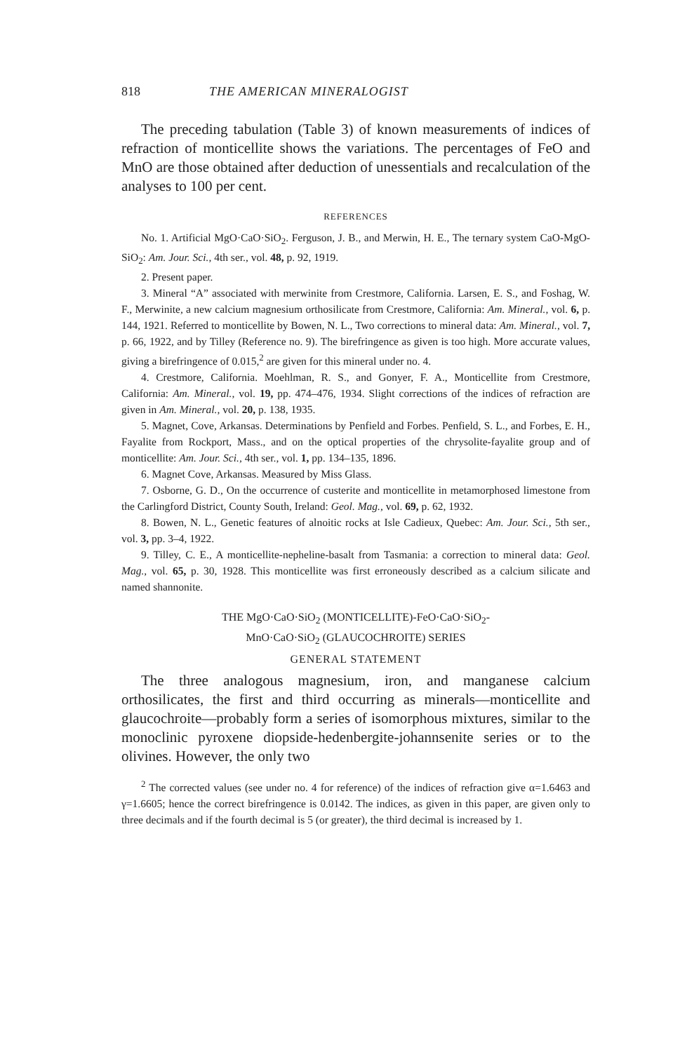818 THE AMERICAN MINERALOGIST
The preceding tabulation (Table 3) of known measurements of indices of refraction of monticellite shows the variations. The percentages of FeO and MnO are those obtained after deduction of unessentials and recalculation of the analyses to 100 per cent.
REFERENCES
No. 1. Artificial MgO·CaO·SiO<sub>2</sub>. Ferguson, J. B., and Merwin, H. E., The ternary system CaO-MgO-SiO<sub>2</sub>: Am. Jour. Sci., 4th ser., vol. 48, p. 92, 1919.
2. Present paper.
3. Mineral “A” associated with merwinite from Crestmore, California. Larsen, E. S., and Foshag, W. F., Merwinite, a new calcium magnesium orthosilicate from Crestmore, California: Am. Mineral., vol. 6, p. 144, 1921. Referred to monticellite by Bowen, N. L., Two corrections to mineral data: Am. Mineral., vol. 7, p. 66, 1922, and by Tilley (Reference no. 9). The birefringence as given is too high. More accurate values, giving a birefringence of 0.015,<sup>2</sup> are given for this mineral under no. 4.
4. Crestmore, California. Moehlman, R. S., and Gonyer, F. A., Monticellite from Crestmore, California: Am. Mineral., vol. 19, pp. 474–476, 1934. Slight corrections of the indices of refraction are given in Am. Mineral., vol. 20, p. 138, 1935.
5. Magnet, Cove, Arkansas. Determinations by Penfield and Forbes. Penfield, S. L., and Forbes, E. H., Fayalite from Rockport, Mass., and on the optical properties of the chrysolite-fayalite group and of monticellite: Am. Jour. Sci., 4th ser., vol. 1, pp. 134–135, 1896.
6. Magnet Cove, Arkansas. Measured by Miss Glass.
7. Osborne, G. D., On the occurrence of custerite and monticellite in metamorphosed limestone from the Carlingford District, County South, Ireland: Geol. Mag., vol. 69, p. 62, 1932.
8. Bowen, N. L., Genetic features of alnoitic rocks at Isle Cadieux, Quebec: Am. Jour. Sci., 5th ser., vol. 3, pp. 3–4, 1922.
9. Tilley, C. E., A monticellite-nepheline-basalt from Tasmania: a correction to mineral data: Geol. Mag., vol. 65, p. 30, 1928. This monticellite was first erroneously described as a calcium silicate and named shannonite.
THE MgO·CaO·SiO<sub>2</sub> (MONTICELLITE)-FeO·CaO·SiO<sub>2</sub>-
MnO·CaO·SiO<sub>2</sub> (GLAUCOCHROITE) SERIES
GENERAL STATEMENT
The three analogous magnesium, iron, and manganese calcium orthosilicates, the first and third occurring as minerals—monticellite and glaucochroite—probably form a series of isomorphous mixtures, similar to the monoclinic pyroxene diopside-hedenbergite-johannsenite series or to the olivines. However, the only two
<sup>2</sup> The corrected values (see under no. 4 for reference) of the indices of refraction give α=1.6463 and γ=1.6605; hence the correct birefringence is 0.0142. The indices, as given in this paper, are given only to three decimals and if the fourth decimal is 5 (or greater), the third decimal is increased by 1.